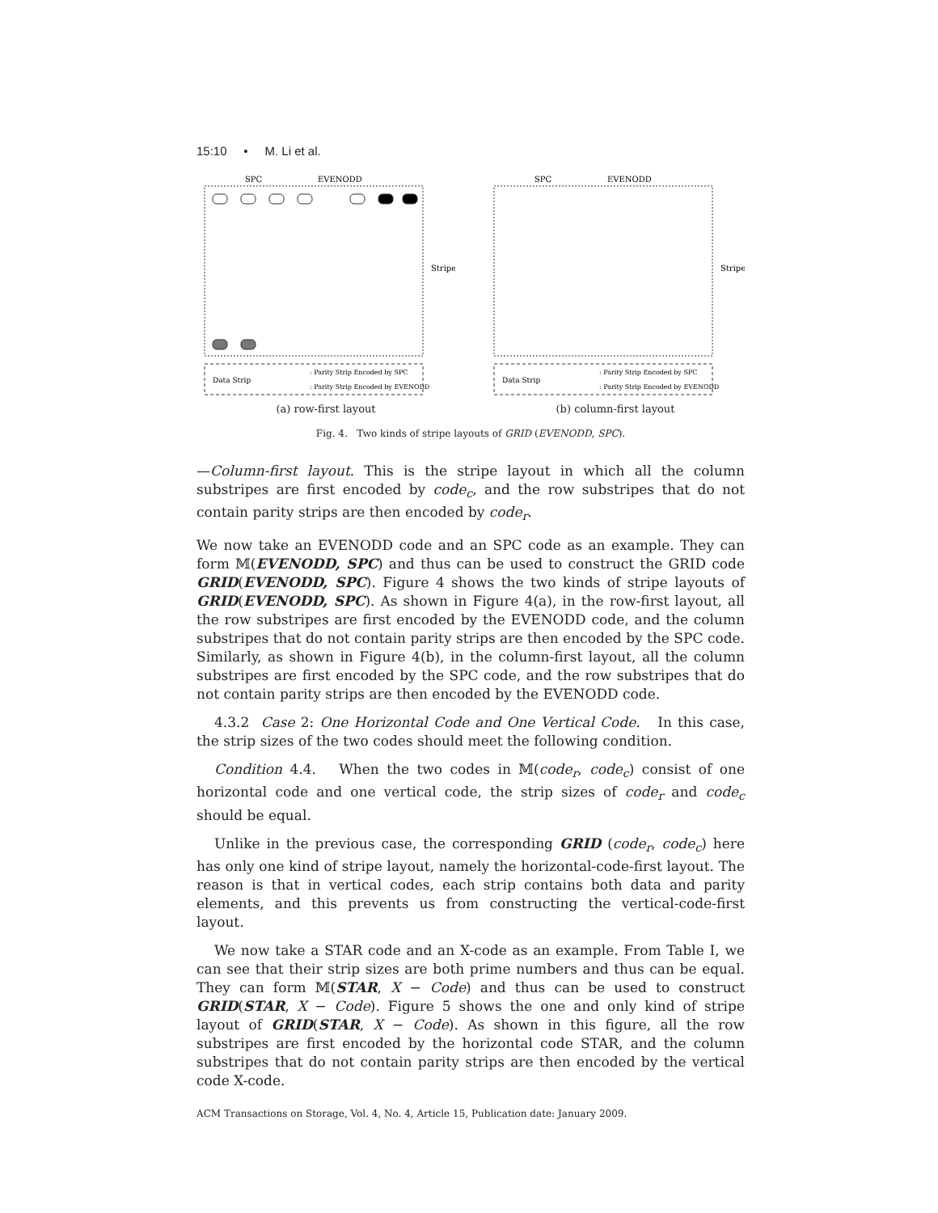15:10 • M. Li et al.
SPC
EVENODD
Stripe
Data Strip
: Parity Strip Encoded by SPC
: Parity Strip Encoded by EVENODD
(a) row-first layout
SPC
EVENODD
Stripe
Data Strip
: Parity Strip Encoded by SPC
: Parity Strip Encoded by EVENODD
(b) column-first layout
Fig. 4. Two kinds of stripe layouts of GRID (EVENODD, SPC).
—Column-first layout. This is the stripe layout in which all the column substripes are first encoded by code<sub>c</sub>, and the row substripes that do not contain parity strips are then encoded by code<sub>r</sub>.
We now take an EVENODD code and an SPC code as an example. They can form 𝕄(EVENODD, SPC) and thus can be used to construct the GRID code GRID(EVENODD, SPC). Figure 4 shows the two kinds of stripe layouts of GRID(EVENODD, SPC). As shown in Figure 4(a), in the row-first layout, all the row substripes are first encoded by the EVENODD code, and the column substripes that do not contain parity strips are then encoded by the SPC code. Similarly, as shown in Figure 4(b), in the column-first layout, all the column substripes are first encoded by the SPC code, and the row substripes that do not contain parity strips are then encoded by the EVENODD code.
4.3.2 Case 2: One Horizontal Code and One Vertical Code. In this case, the strip sizes of the two codes should meet the following condition.
Condition 4.4. When the two codes in 𝕄(code<sub>r</sub>, code<sub>c</sub>) consist of one horizontal code and one vertical code, the strip sizes of code<sub>r</sub> and code<sub>c</sub> should be equal.
Unlike in the previous case, the corresponding GRID (code<sub>r</sub>, code<sub>c</sub>) here has only one kind of stripe layout, namely the horizontal-code-first layout. The reason is that in vertical codes, each strip contains both data and parity elements, and this prevents us from constructing the vertical-code-first layout.
We now take a STAR code and an X-code as an example. From Table I, we can see that their strip sizes are both prime numbers and thus can be equal. They can form 𝕄(STAR, X − Code) and thus can be used to construct GRID(STAR, X − Code). Figure 5 shows the one and only kind of stripe layout of GRID(STAR, X − Code). As shown in this figure, all the row substripes are first encoded by the horizontal code STAR, and the column substripes that do not contain parity strips are then encoded by the vertical code X-code.
ACM Transactions on Storage, Vol. 4, No. 4, Article 15, Publication date: January 2009.